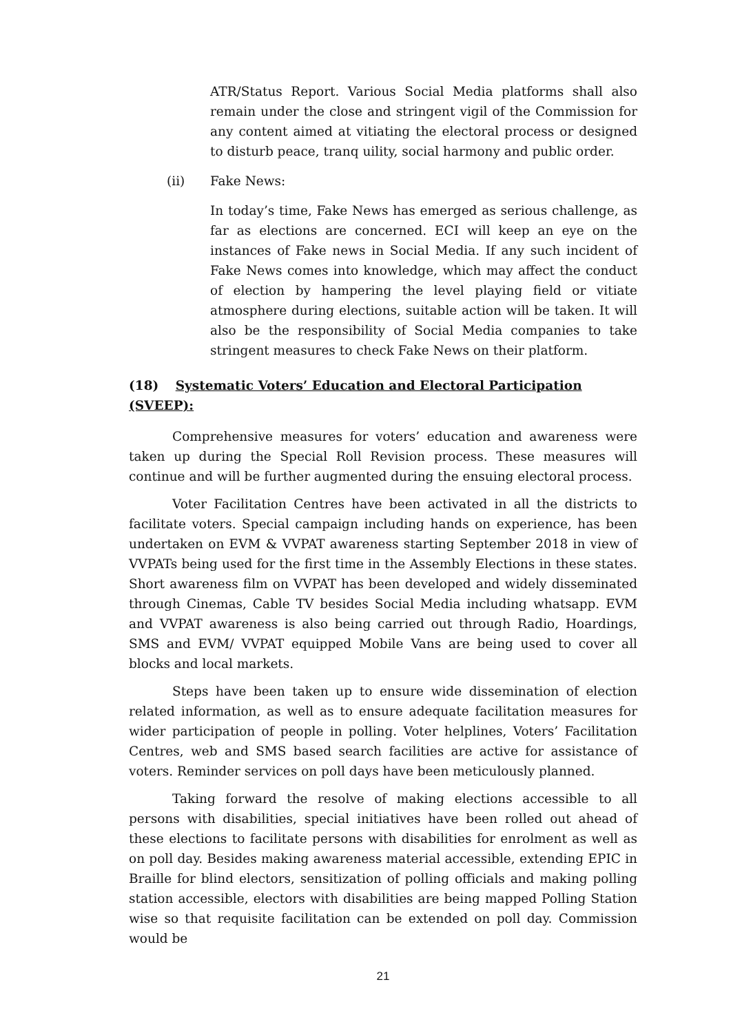ATR/Status Report. Various Social Media platforms shall also remain under the close and stringent vigil of the Commission for any content aimed at vitiating the electoral process or designed to disturb peace, tranq uility, social harmony and public order.
(ii) Fake News:
In today’s time, Fake News has emerged as serious challenge, as far as elections are concerned. ECI will keep an eye on the instances of Fake news in Social Media. If any such incident of Fake News comes into knowledge, which may affect the conduct of election by hampering the level playing field or vitiate atmosphere during elections, suitable action will be taken. It will also be the responsibility of Social Media companies to take stringent measures to check Fake News on their platform.
(18) Systematic Voters’ Education and Electoral Participation (SVEEP):
Comprehensive measures for voters’ education and awareness were taken up during the Special Roll Revision process. These measures will continue and will be further augmented during the ensuing electoral process.
Voter Facilitation Centres have been activated in all the districts to facilitate voters. Special campaign including hands on experience, has been undertaken on EVM & VVPAT awareness starting September 2018 in view of VVPATs being used for the first time in the Assembly Elections in these states. Short awareness film on VVPAT has been developed and widely disseminated through Cinemas, Cable TV besides Social Media including whatsapp. EVM and VVPAT awareness is also being carried out through Radio, Hoardings, SMS and EVM/ VVPAT equipped Mobile Vans are being used to cover all blocks and local markets.
Steps have been taken up to ensure wide dissemination of election related information, as well as to ensure adequate facilitation measures for wider participation of people in polling. Voter helplines, Voters’ Facilitation Centres, web and SMS based search facilities are active for assistance of voters. Reminder services on poll days have been meticulously planned.
Taking forward the resolve of making elections accessible to all persons with disabilities, special initiatives have been rolled out ahead of these elections to facilitate persons with disabilities for enrolment as well as on poll day. Besides making awareness material accessible, extending EPIC in Braille for blind electors, sensitization of polling officials and making polling station accessible, electors with disabilities are being mapped Polling Station wise so that requisite facilitation can be extended on poll day. Commission would be
21